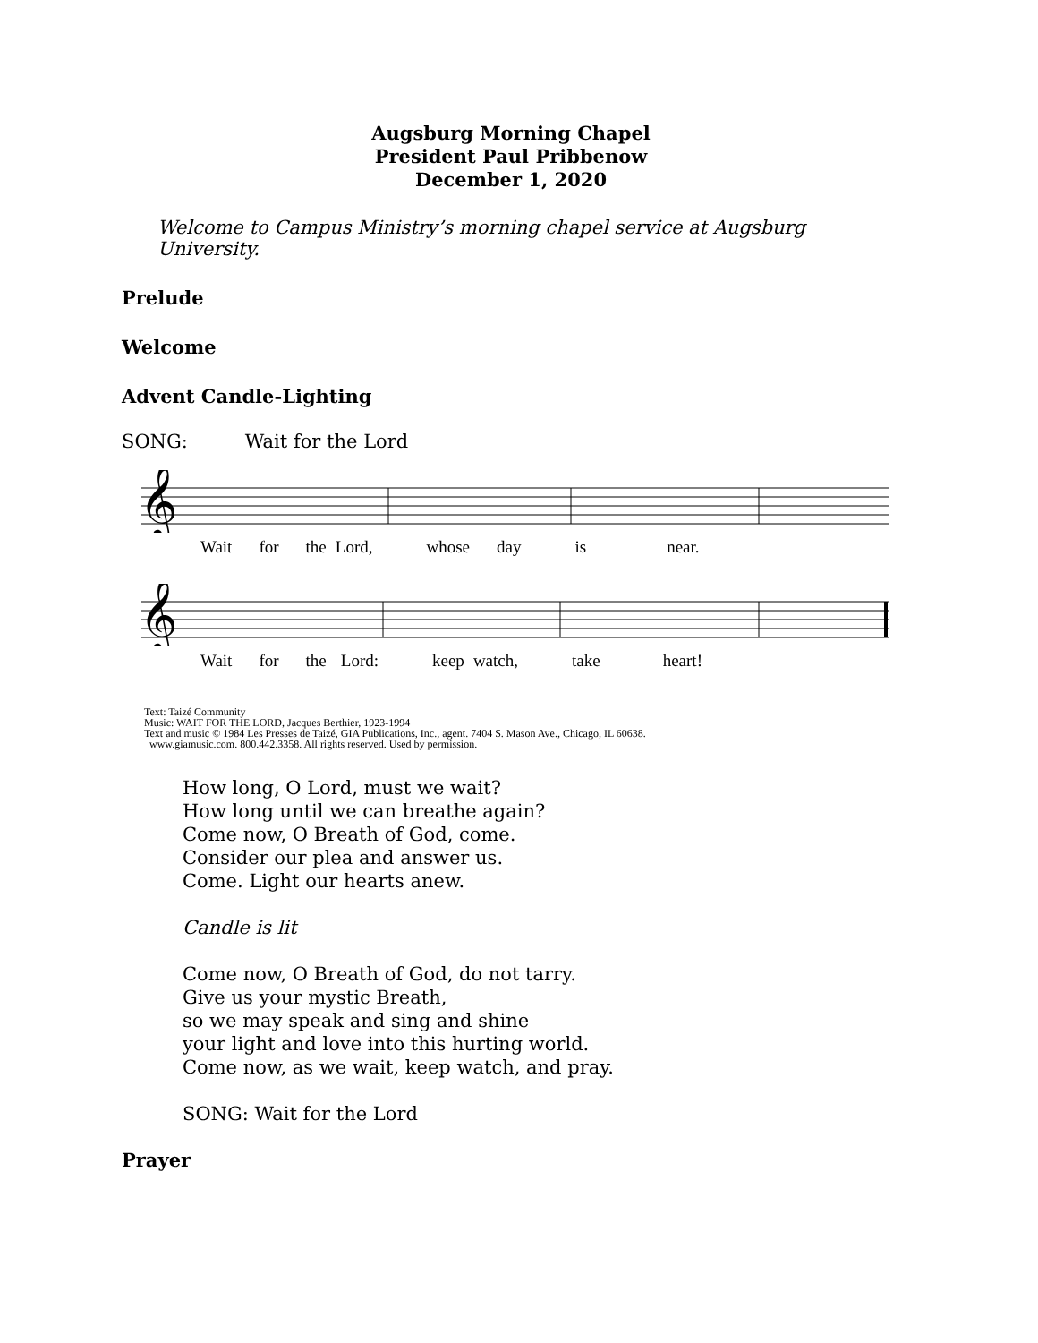Augsburg Morning Chapel
President Paul Pribbenow
December 1, 2020
Welcome to Campus Ministry’s morning chapel service at Augsburg University.
Prelude
Welcome
Advent Candle-Lighting
SONG: Wait for the Lord
𝄞
Wait for the Lord, whose day is near.
𝄞
Wait for the Lord: keep watch, take heart!
Text: Taizé Community
Music: WAIT FOR THE LORD, Jacques Berthier, 1923-1994
Text and music © 1984 Les Presses de Taizé, GIA Publications, Inc., agent. 7404 S. Mason Ave., Chicago, IL 60638.
www.giamusic.com. 800.442.3358. All rights reserved. Used by permission.
How long, O Lord, must we wait?
How long until we can breathe again?
Come now, O Breath of God, come.
Consider our plea and answer us.
Come. Light our hearts anew.
Candle is lit
Come now, O Breath of God, do not tarry.
Give us your mystic Breath,
so we may speak and sing and shine
your light and love into this hurting world.
Come now, as we wait, keep watch, and pray.
SONG: Wait for the Lord
Prayer